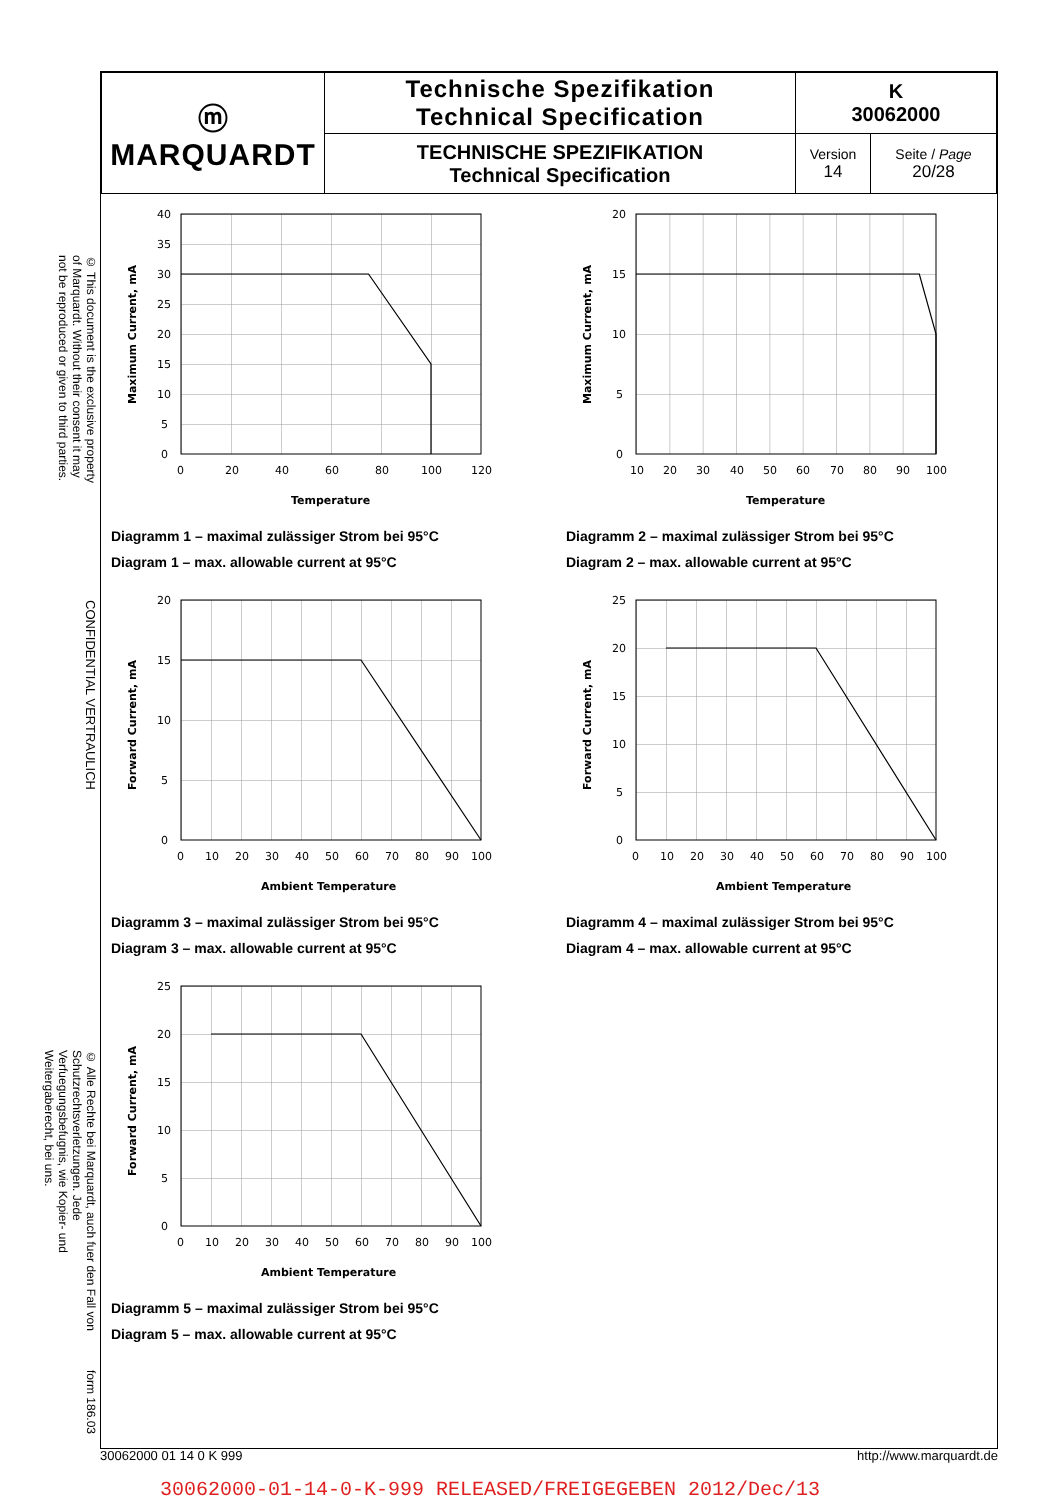© This document is the exclusive property of Marquardt. Without their consent it may not be reproduced or given to third parties.
CONFIDENTIAL VERTRAULICH
© Alle Rechte bei Marquardt, auch fuer den Fall von Schutzrechtsverletzungen. Jede Verfuegungsbefugnis, wie Kopier- und Weitergaberecht, bei uns.
form 186.03
| ⓜ MARQUARDT | Technische Spezifikation Technical Specification | K 30062000 | |
| | TECHNISCHE SPEZIFIKATION Technical Specification | Version 14 | Seite / Page 20/28 |
0
5
10
15
20
25
30
35
40
0
20
40
60
80
100
120
Temperature
Maximum Current, mA
Diagramm 1 – maximal zulässiger Strom bei 95°C
Diagram 1 – max. allowable current at 95°C
0
5
10
15
20
10
20
30
40
50
60
70
80
90
100
Temperature
Maximum Current, mA
Diagramm 2 – maximal zulässiger Strom bei 95°C
Diagram 2 – max. allowable current at 95°C
0
5
10
15
20
0
10
20
30
40
50
60
70
80
90
100
Ambient Temperature
Forward Current, mA
Diagramm 3 – maximal zulässiger Strom bei 95°C
Diagram 3 – max. allowable current at 95°C
0
5
10
15
20
25
0
10
20
30
40
50
60
70
80
90
100
Ambient Temperature
Forward Current, mA
Diagramm 4 – maximal zulässiger Strom bei 95°C
Diagram 4 – max. allowable current at 95°C
0
5
10
15
20
25
0
10
20
30
40
50
60
70
80
90
100
Ambient Temperature
Forward Current, mA
Diagramm 5 – maximal zulässiger Strom bei 95°C
Diagram 5 – max. allowable current at 95°C
30062000 01 14 0 K 999 http://www.marquardt.de
30062000-01-14-0-K-999 RELEASED/FREIGEGEBEN 2012/Dec/13